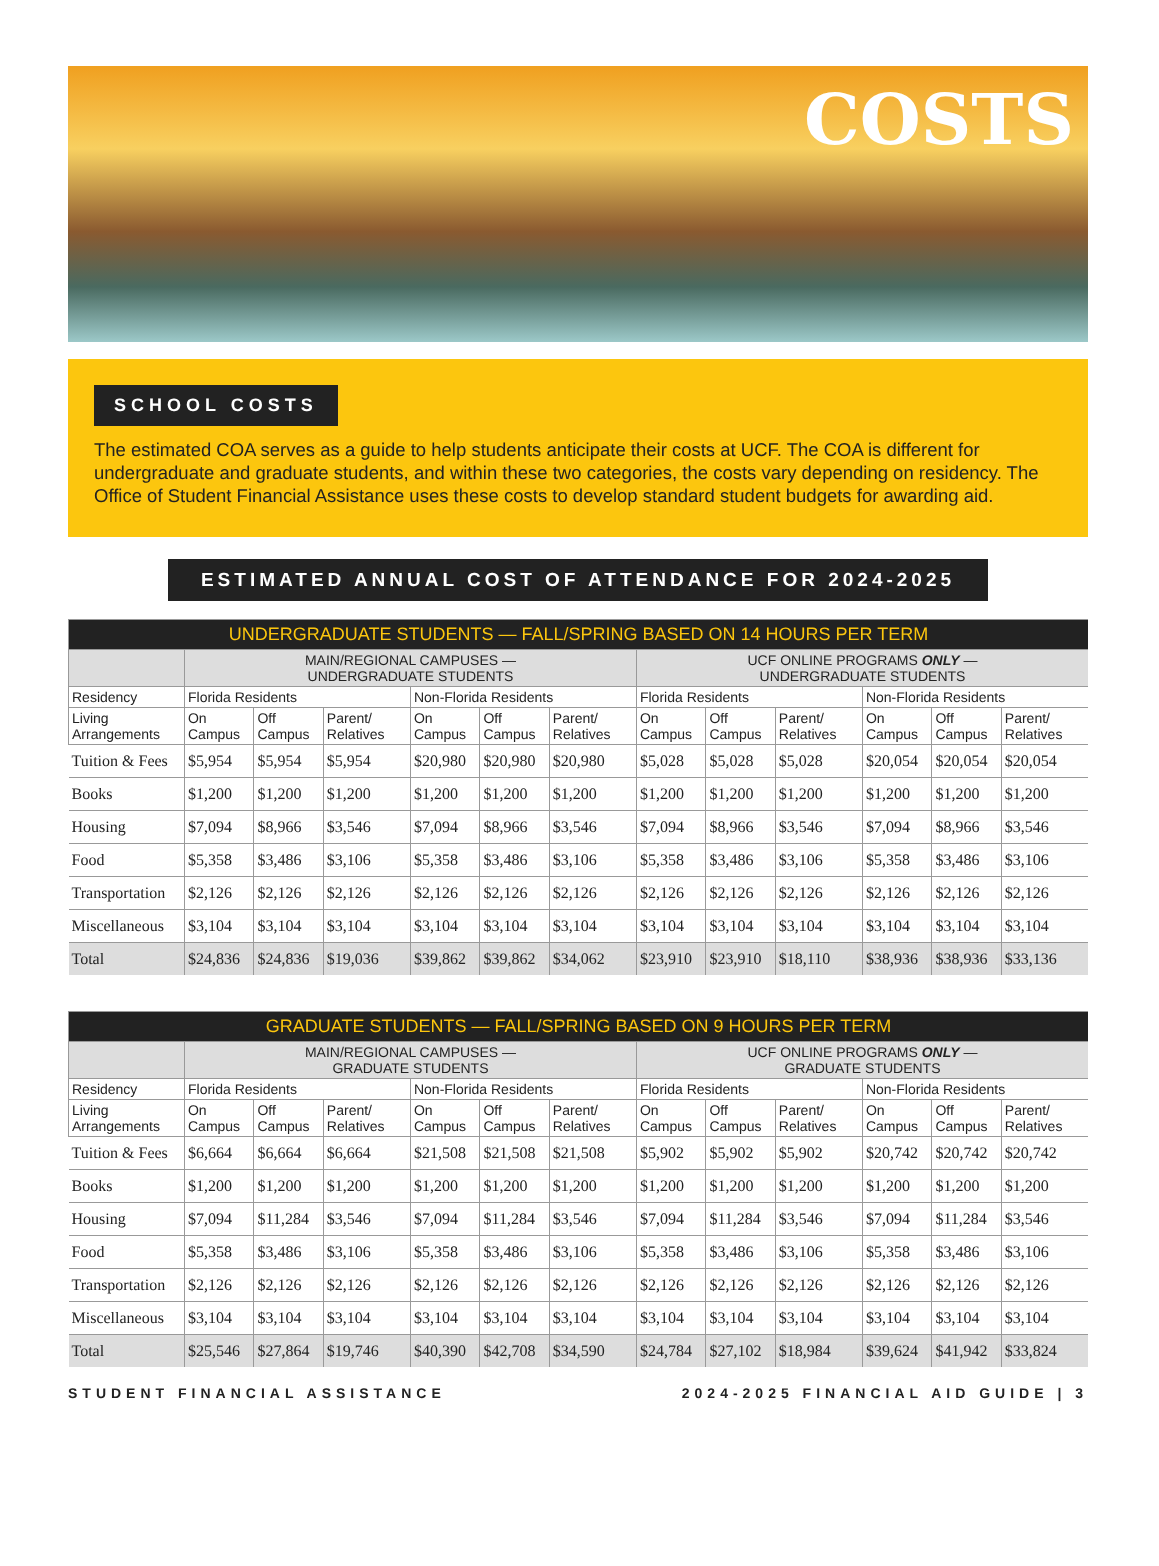COSTS
SCHOOL COSTS
The estimated COA serves as a guide to help students anticipate their costs at UCF. The COA is different for undergraduate and graduate students, and within these two categories, the costs vary depending on residency. The Office of Student Financial Assistance uses these costs to develop standard student budgets for awarding aid.
ESTIMATED ANNUAL COST OF ATTENDANCE FOR 2024-2025
| UNDERGRADUATE STUDENTS — FALL/SPRING BASED ON 14 HOURS PER TERM | | | | | | | | | | | | |
| --- | --- | --- | --- | --- | --- | --- | --- | --- | --- | --- | --- | --- |
| | MAIN/REGIONAL CAMPUSES — UNDERGRADUATE STUDENTS | | | | | | UCF ONLINE PROGRAMS ONLY — UNDERGRADUATE STUDENTS | | | | | |
| Residency | Florida Residents | | | Non-Florida Residents | | | Florida Residents | | | Non-Florida Residents | | |
| Living Arrangements | On Campus | Off Campus | Parent/ Relatives | On Campus | Off Campus | Parent/ Relatives | On Campus | Off Campus | Parent/ Relatives | On Campus | Off Campus | Parent/ Relatives |
| Tuition & Fees | $5,954 | $5,954 | $5,954 | $20,980 | $20,980 | $20,980 | $5,028 | $5,028 | $5,028 | $20,054 | $20,054 | $20,054 |
| Books | $1,200 | $1,200 | $1,200 | $1,200 | $1,200 | $1,200 | $1,200 | $1,200 | $1,200 | $1,200 | $1,200 | $1,200 |
| Housing | $7,094 | $8,966 | $3,546 | $7,094 | $8,966 | $3,546 | $7,094 | $8,966 | $3,546 | $7,094 | $8,966 | $3,546 |
| Food | $5,358 | $3,486 | $3,106 | $5,358 | $3,486 | $3,106 | $5,358 | $3,486 | $3,106 | $5,358 | $3,486 | $3,106 |
| Transportation | $2,126 | $2,126 | $2,126 | $2,126 | $2,126 | $2,126 | $2,126 | $2,126 | $2,126 | $2,126 | $2,126 | $2,126 |
| Miscellaneous | $3,104 | $3,104 | $3,104 | $3,104 | $3,104 | $3,104 | $3,104 | $3,104 | $3,104 | $3,104 | $3,104 | $3,104 |
| Total | $24,836 | $24,836 | $19,036 | $39,862 | $39,862 | $34,062 | $23,910 | $23,910 | $18,110 | $38,936 | $38,936 | $33,136 |
| GRADUATE STUDENTS — FALL/SPRING BASED ON 9 HOURS PER TERM | | | | | | | | | | | | |
| --- | --- | --- | --- | --- | --- | --- | --- | --- | --- | --- | --- | --- |
| | MAIN/REGIONAL CAMPUSES — GRADUATE STUDENTS | | | | | | UCF ONLINE PROGRAMS ONLY — GRADUATE STUDENTS | | | | | |
| Residency | Florida Residents | | | Non-Florida Residents | | | Florida Residents | | | Non-Florida Residents | | |
| Living Arrangements | On Campus | Off Campus | Parent/ Relatives | On Campus | Off Campus | Parent/ Relatives | On Campus | Off Campus | Parent/ Relatives | On Campus | Off Campus | Parent/ Relatives |
| Tuition & Fees | $6,664 | $6,664 | $6,664 | $21,508 | $21,508 | $21,508 | $5,902 | $5,902 | $5,902 | $20,742 | $20,742 | $20,742 |
| Books | $1,200 | $1,200 | $1,200 | $1,200 | $1,200 | $1,200 | $1,200 | $1,200 | $1,200 | $1,200 | $1,200 | $1,200 |
| Housing | $7,094 | $11,284 | $3,546 | $7,094 | $11,284 | $3,546 | $7,094 | $11,284 | $3,546 | $7,094 | $11,284 | $3,546 |
| Food | $5,358 | $3,486 | $3,106 | $5,358 | $3,486 | $3,106 | $5,358 | $3,486 | $3,106 | $5,358 | $3,486 | $3,106 |
| Transportation | $2,126 | $2,126 | $2,126 | $2,126 | $2,126 | $2,126 | $2,126 | $2,126 | $2,126 | $2,126 | $2,126 | $2,126 |
| Miscellaneous | $3,104 | $3,104 | $3,104 | $3,104 | $3,104 | $3,104 | $3,104 | $3,104 | $3,104 | $3,104 | $3,104 | $3,104 |
| Total | $25,546 | $27,864 | $19,746 | $40,390 | $42,708 | $34,590 | $24,784 | $27,102 | $18,984 | $39,624 | $41,942 | $33,824 |
STUDENT FINANCIAL ASSISTANCE 2024-2025 FINANCIAL AID GUIDE | 3